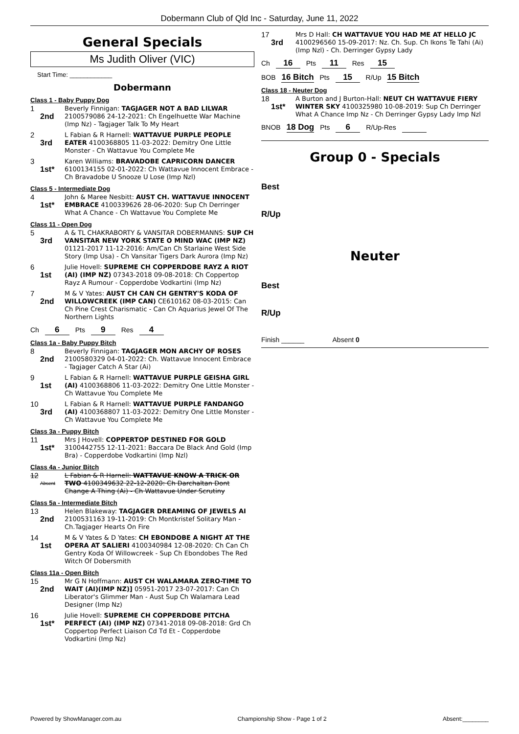Dobermann Club of Qld Inc - Saturday, June 11, 2022
General Specials
Ms Judith Oliver (VIC)
Start Time: ____________
Dobermann
Class 1 - Baby Puppy Dog
1
2nd
Beverly Finnigan: TAGJAGER NOT A BAD LILWAR 2100579086 24-12-2021: Ch Engelhuette War Machine (Imp Nz) - Tagjager Talk To My Heart
2
3rd
L Fabian & R Harnell: WATTAVUE PURPLE PEOPLE EATER 4100368805 11-03-2022: Demitry One Little Monster - Ch Wattavue You Complete Me
3
1st*
Karen Williams: BRAVADOBE CAPRICORN DANCER 6100134155 02-01-2022: Ch Wattavue Innocent Embrace - Ch Bravadobe U Snooze U Lose (Imp Nzl)
Class 5 - Intermediate Dog
4
1st*
John & Maree Nesbitt: AUST CH. WATTAVUE INNOCENT EMBRACE 4100339626 28-06-2020: Sup Ch Derringer What A Chance - Ch Wattavue You Complete Me
Class 11 - Open Dog
5
3rd
A & TL CHAKRABORTY & VANSITAR DOBERMANNS: SUP CH VANSITAR NEW YORK STATE O MIND WAC (IMP NZ) 01121-2017 11-12-2016: Am/Can Ch Starlaine West Side Story (Imp Usa) - Ch Vansitar Tigers Dark Aurora (Imp Nz)
6
1st
Julie Hovell: SUPREME CH COPPERDOBE RAYZ A RIOT (AI) (IMP NZ) 07343-2018 09-08-2018: Ch Coppertop Rayz A Rumour - Copperdobe Vodkartini (Imp Nz)
7
2nd
M & V Yates: AUST CH CAN CH GENTRY'S KODA OF WILLOWCREEK (IMP CAN) CE610162 08-03-2015: Can Ch Pine Crest Charismatic - Can Ch Aquarius Jewel Of The Northern Lights
Ch 6 Pts 9 Res 4
Class 1a - Baby Puppy Bitch
8
2nd
Beverly Finnigan: TAGJAGER MON ARCHY OF ROSES 2100580329 04-01-2022: Ch. Wattavue Innocent Embrace - Tagjager Catch A Star (Ai)
9
1st
L Fabian & R Harnell: WATTAVUE PURPLE GEISHA GIRL (AI) 4100368806 11-03-2022: Demitry One Little Monster - Ch Wattavue You Complete Me
10
3rd
L Fabian & R Harnell: WATTAVUE PURPLE FANDANGO (AI) 4100368807 11-03-2022: Demitry One Little Monster - Ch Wattavue You Complete Me
Class 3a - Puppy Bitch
11
1st*
Mrs J Hovell: COPPERTOP DESTINED FOR GOLD 3100442755 12-11-2021: Baccara De Black And Gold (Imp Bra) - Copperdobe Vodkartini (Imp Nzl)
Class 4a - Junior Bitch
12
Absent
L Fabian & R Harnell: WATTAVUE KNOW A TRICK OR TWO 4100349632 22-12-2020: Ch Darchaltan Dont Change A Thing (Ai) - Ch Wattavue Under Scrutiny
Class 5a - Intermediate Bitch
13
2nd
Helen Blakeway: TAGJAGER DREAMING OF JEWELS AI 2100531163 19-11-2019: Ch Montkristef Solitary Man - Ch.Tagjager Hearts On Fire
14
1st
M & V Yates & D Yates: CH EBONDOBE A NIGHT AT THE OPERA AT SALIERI 4100340984 12-08-2020: Ch Can Ch Gentry Koda Of Willowcreek - Sup Ch Ebondobes The Red Witch Of Dobersmith
Class 11a - Open Bitch
15
2nd
Mr G N Hoffmann: AUST CH WALAMARA ZERO-TIME TO WAIT (AI)(IMP NZ)] 05951-2017 23-07-2017: Can Ch Liberator's Glimmer Man - Aust Sup Ch Walamara Lead Designer (Imp Nz)
16
1st*
Julie Hovell: SUPREME CH COPPERDOBE PITCHA PERFECT (AI) (IMP NZ) 07341-2018 09-08-2018: Grd Ch Coppertop Perfect Liaison Cd Td Et - Copperdobe Vodkartini (Imp Nz)
17
3rd
Mrs D Hall: CH WATTAVUE YOU HAD ME AT HELLO JC 4100296560 15-09-2017: Nz. Ch. Sup. Ch Ikons Te Tahi (Ai) (Imp Nzl) - Ch. Derringer Gypsy Lady
Ch 16 Pts 11 Res 15
BOB 16 Bitch Pts 15 R/Up 15 Bitch
Class 18 - Neuter Dog
18
1st*
A Burton and J Burton-Hall: NEUT CH WATTAVUE FIERY WINTER SKY 4100325980 10-08-2019: Sup Ch Derringer What A Chance Imp Nz - Ch Derringer Gypsy Lady Imp Nzl
BNOB 18 Dog Pts 6 R/Up-Res
Group 0 - Specials
Best
R/Up
Neuter
Best
R/Up
Finish ______ Absent 0
Powered by ShowManager.com.au Championship Show - Page 1 of 2 Absent:________